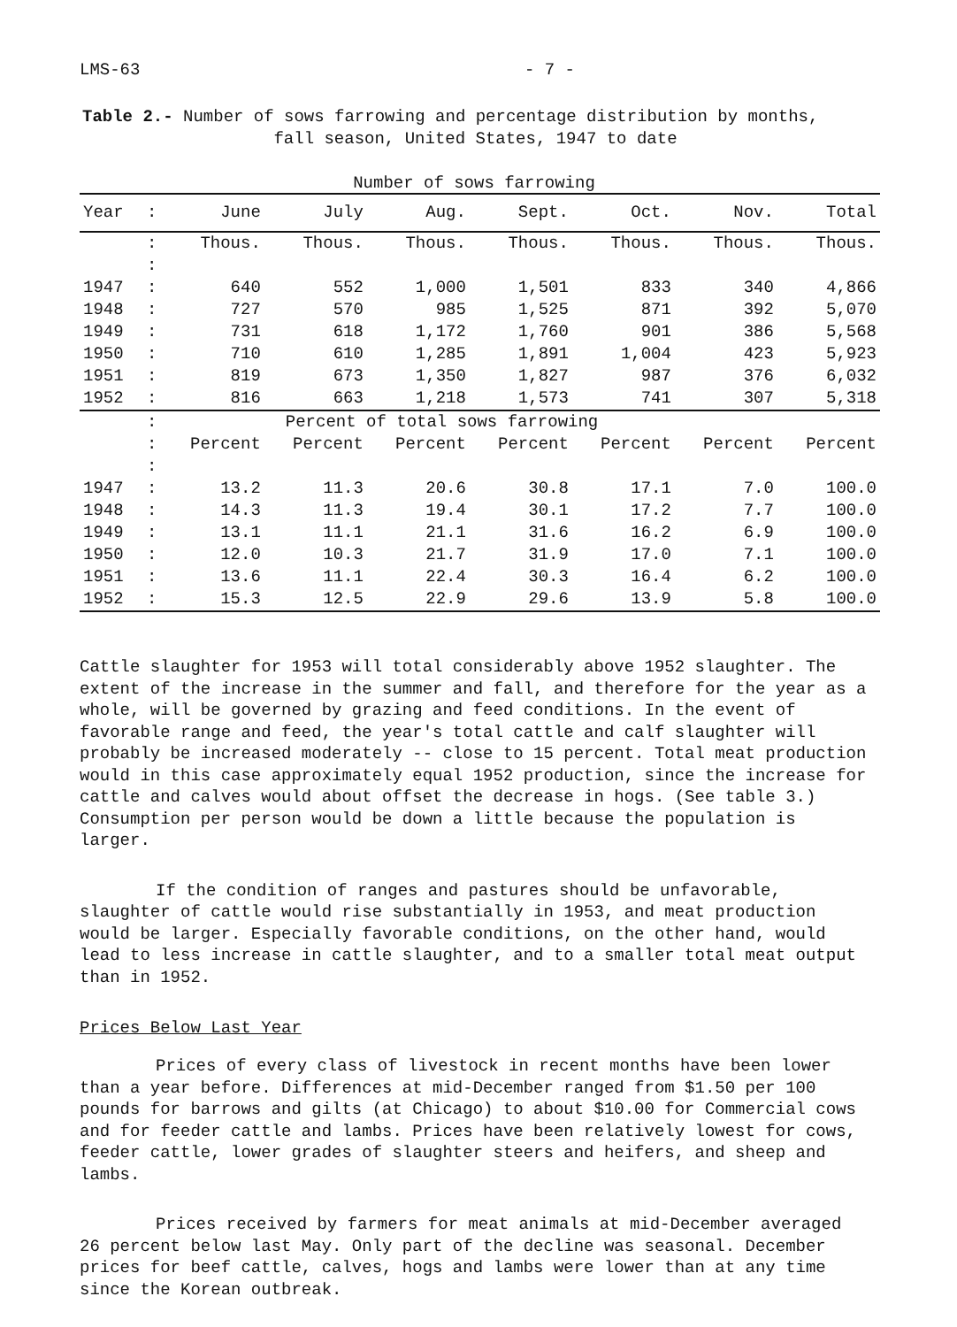LMS-63 - 7 -
Table 2.- Number of sows farrowing and percentage distribution by months,
fall season, United States, 1947 to date
Number of sows farrowing
| Year | : | June | July | Aug. | Sept. | Oct. | Nov. | Total |
| --- | --- | --- | --- | --- | --- | --- | --- | --- |
| | : | Thous. | Thous. | Thous. | Thous. | Thous. | Thous. | Thous. |
| | : | | | | | | | |
| 1947 | : | 640 | 552 | 1,000 | 1,501 | 833 | 340 | 4,866 |
| 1948 | : | 727 | 570 | 985 | 1,525 | 871 | 392 | 5,070 |
| 1949 | : | 731 | 618 | 1,172 | 1,760 | 901 | 386 | 5,568 |
| 1950 | : | 710 | 610 | 1,285 | 1,891 | 1,004 | 423 | 5,923 |
| 1951 | : | 819 | 673 | 1,350 | 1,827 | 987 | 376 | 6,032 |
| 1952 | : | 816 | 663 | 1,218 | 1,573 | 741 | 307 | 5,318 |
| | : | Percent of total sows farrowing | | | | | | |
| | : | Percent | Percent | Percent | Percent | Percent | Percent | Percent |
| | : | | | | | | | |
| 1947 | : | 13.2 | 11.3 | 20.6 | 30.8 | 17.1 | 7.0 | 100.0 |
| 1948 | : | 14.3 | 11.3 | 19.4 | 30.1 | 17.2 | 7.7 | 100.0 |
| 1949 | : | 13.1 | 11.1 | 21.1 | 31.6 | 16.2 | 6.9 | 100.0 |
| 1950 | : | 12.0 | 10.3 | 21.7 | 31.9 | 17.0 | 7.1 | 100.0 |
| 1951 | : | 13.6 | 11.1 | 22.4 | 30.3 | 16.4 | 6.2 | 100.0 |
| 1952 | : | 15.3 | 12.5 | 22.9 | 29.6 | 13.9 | 5.8 | 100.0 |
Cattle slaughter for 1953 will total considerably above 1952 slaughter. The extent of the increase in the summer and fall, and therefore for the year as a whole, will be governed by grazing and feed conditions. In the event of favorable range and feed, the year's total cattle and calf slaughter will probably be increased moderately -- close to 15 percent. Total meat production would in this case approximately equal 1952 production, since the increase for cattle and calves would about offset the decrease in hogs. (See table 3.) Consumption per person would be down a little because the population is larger.
If the condition of ranges and pastures should be unfavorable, slaughter of cattle would rise substantially in 1953, and meat production would be larger. Especially favorable conditions, on the other hand, would lead to less increase in cattle slaughter, and to a smaller total meat output than in 1952.
Prices Below Last Year
Prices of every class of livestock in recent months have been lower than a year before. Differences at mid-December ranged from $1.50 per 100 pounds for barrows and gilts (at Chicago) to about $10.00 for Commercial cows and for feeder cattle and lambs. Prices have been relatively lowest for cows, feeder cattle, lower grades of slaughter steers and heifers, and sheep and lambs.
Prices received by farmers for meat animals at mid-December averaged 26 percent below last May. Only part of the decline was seasonal. December prices for beef cattle, calves, hogs and lambs were lower than at any time since the Korean outbreak.